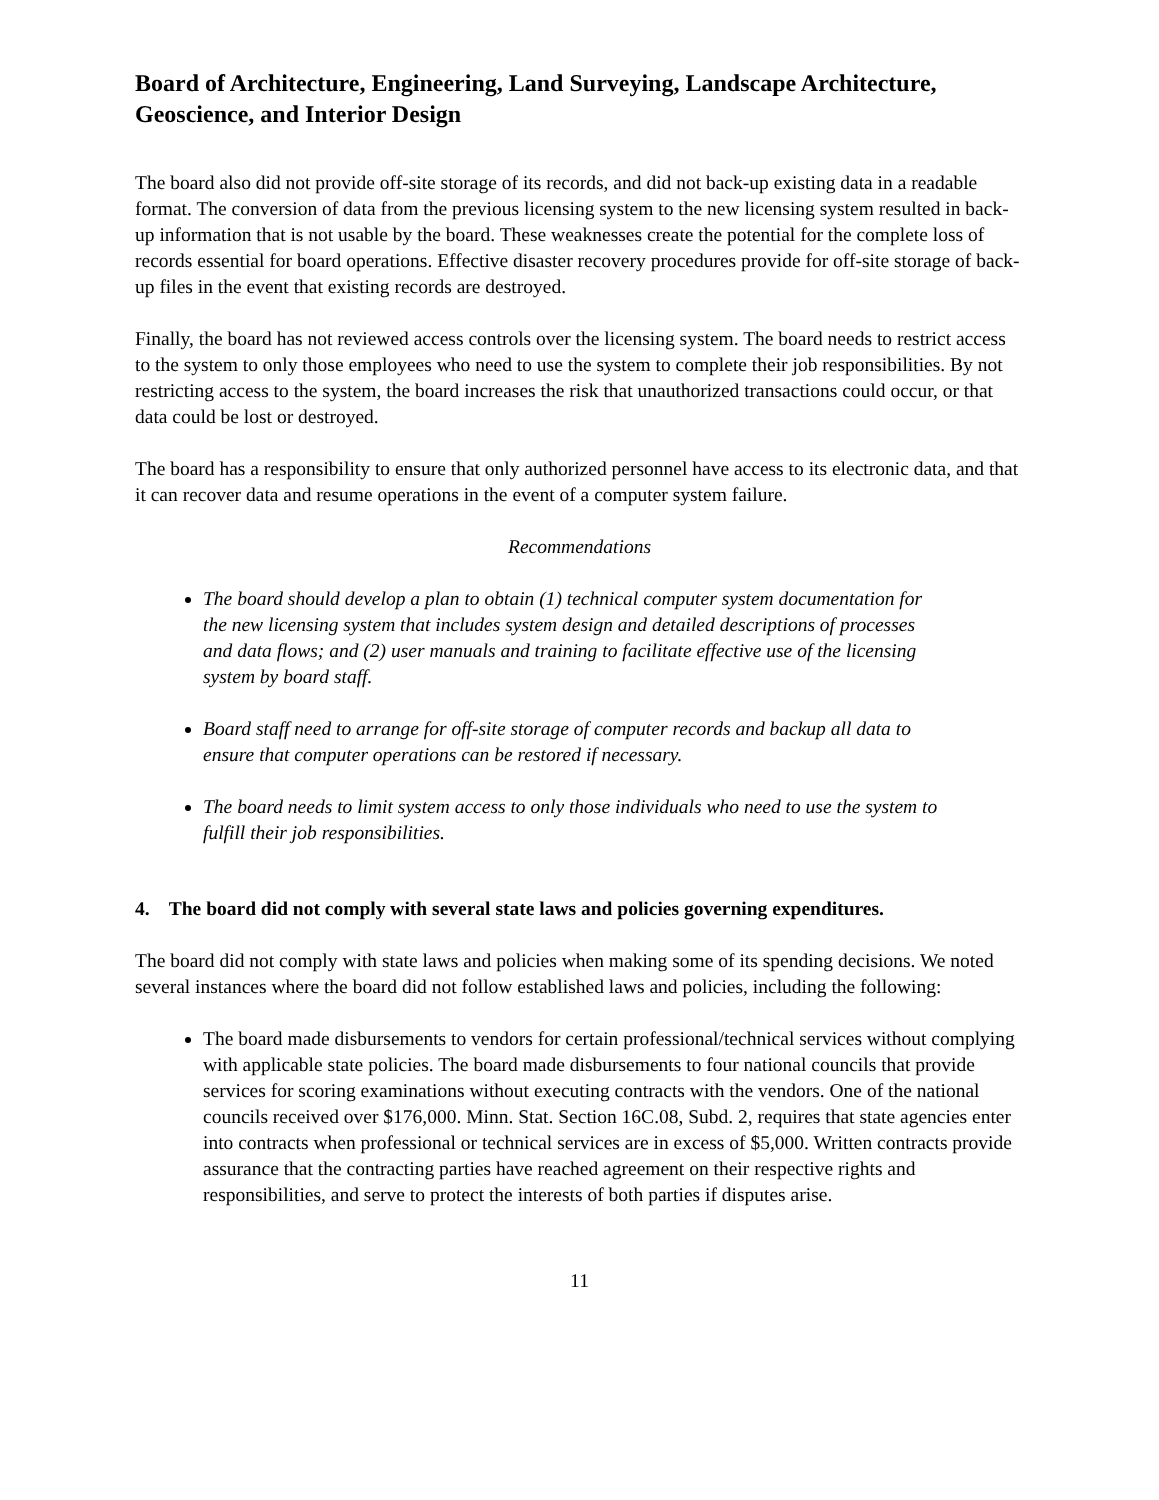Board of Architecture, Engineering, Land Surveying, Landscape Architecture, Geoscience, and Interior Design
The board also did not provide off-site storage of its records, and did not back-up existing data in a readable format. The conversion of data from the previous licensing system to the new licensing system resulted in back-up information that is not usable by the board. These weaknesses create the potential for the complete loss of records essential for board operations. Effective disaster recovery procedures provide for off-site storage of back-up files in the event that existing records are destroyed.
Finally, the board has not reviewed access controls over the licensing system. The board needs to restrict access to the system to only those employees who need to use the system to complete their job responsibilities. By not restricting access to the system, the board increases the risk that unauthorized transactions could occur, or that data could be lost or destroyed.
The board has a responsibility to ensure that only authorized personnel have access to its electronic data, and that it can recover data and resume operations in the event of a computer system failure.
Recommendations
The board should develop a plan to obtain (1) technical computer system documentation for the new licensing system that includes system design and detailed descriptions of processes and data flows; and (2) user manuals and training to facilitate effective use of the licensing system by board staff.
Board staff need to arrange for off-site storage of computer records and backup all data to ensure that computer operations can be restored if necessary.
The board needs to limit system access to only those individuals who need to use the system to fulfill their job responsibilities.
4. The board did not comply with several state laws and policies governing expenditures.
The board did not comply with state laws and policies when making some of its spending decisions. We noted several instances where the board did not follow established laws and policies, including the following:
The board made disbursements to vendors for certain professional/technical services without complying with applicable state policies. The board made disbursements to four national councils that provide services for scoring examinations without executing contracts with the vendors. One of the national councils received over $176,000. Minn. Stat. Section 16C.08, Subd. 2, requires that state agencies enter into contracts when professional or technical services are in excess of $5,000. Written contracts provide assurance that the contracting parties have reached agreement on their respective rights and responsibilities, and serve to protect the interests of both parties if disputes arise.
11